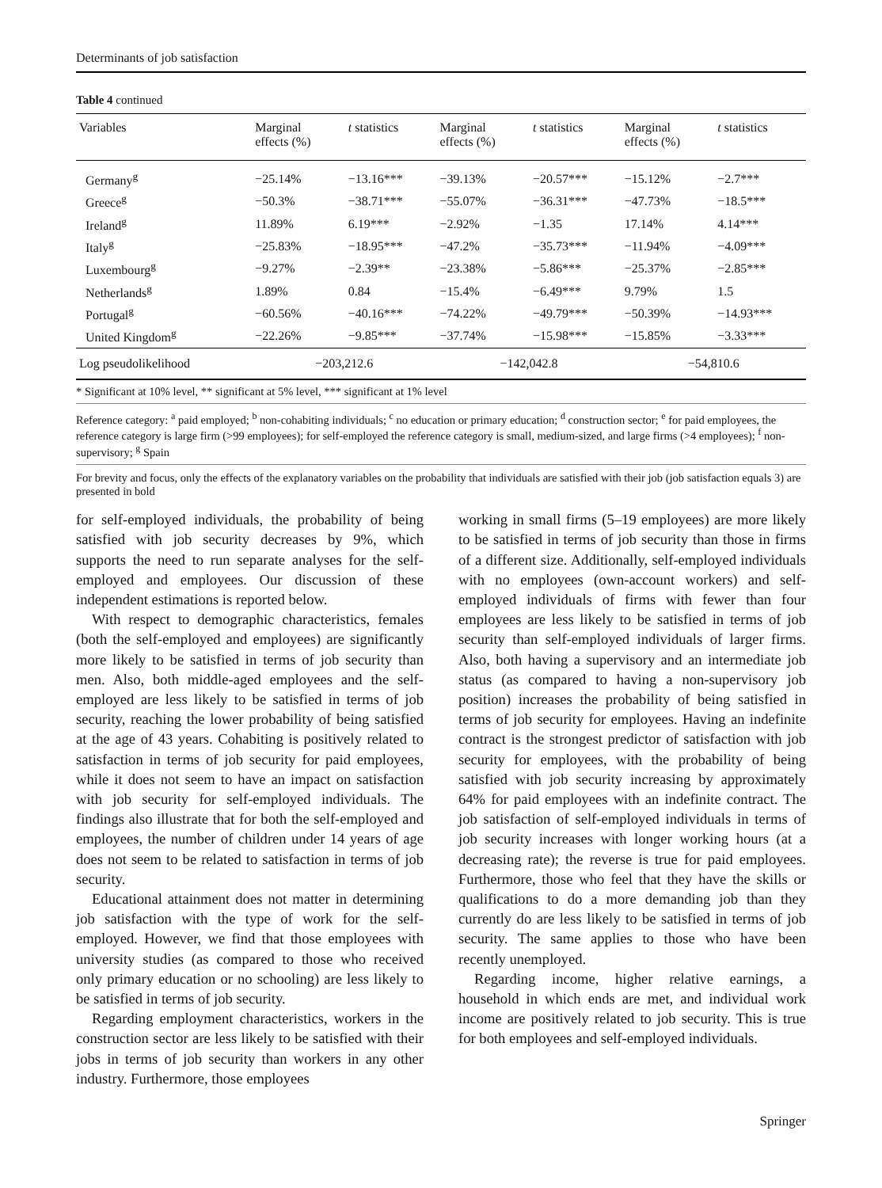Determinants of job satisfaction
Table 4 continued
| Variables | Marginal effects (%) | t statistics | Marginal effects (%) | t statistics | Marginal effects (%) | t statistics |
| --- | --- | --- | --- | --- | --- | --- |
| Germany<sup>g</sup> | −25.14% | −13.16*** | −39.13% | −20.57*** | −15.12% | −2.7*** |
| Greece<sup>g</sup> | −50.3% | −38.71*** | −55.07% | −36.31*** | −47.73% | −18.5*** |
| Ireland<sup>g</sup> | 11.89% | 6.19*** | −2.92% | −1.35 | 17.14% | 4.14*** |
| Italy<sup>g</sup> | −25.83% | −18.95*** | −47.2% | −35.73*** | −11.94% | −4.09*** |
| Luxembourg<sup>g</sup> | −9.27% | −2.39** | −23.38% | −5.86*** | −25.37% | −2.85*** |
| Netherlands<sup>g</sup> | 1.89% | 0.84 | −15.4% | −6.49*** | 9.79% | 1.5 |
| Portugal<sup>g</sup> | −60.56% | −40.16*** | −74.22% | −49.79*** | −50.39% | −14.93*** |
| United Kingdom<sup>g</sup> | −22.26% | −9.85*** | −37.74% | −15.98*** | −15.85% | −3.33*** |
| Log pseudolikelihood | −203,212.6 | | −142,042.8 | | −54,810.6 | |
* Significant at 10% level, ** significant at 5% level, *** significant at 1% level
Reference category: <sup>a</sup> paid employed; <sup>b</sup> non-cohabiting individuals; <sup>c</sup> no education or primary education; <sup>d</sup> construction sector; <sup>e</sup> for paid employees, the reference category is large firm (>99 employees); for self-employed the reference category is small, medium-sized, and large firms (>4 employees); <sup>f</sup> non-supervisory; <sup>g</sup> Spain
For brevity and focus, only the effects of the explanatory variables on the probability that individuals are satisfied with their job (job satisfaction equals 3) are presented in bold
for self-employed individuals, the probability of being satisfied with job security decreases by 9%, which supports the need to run separate analyses for the self-employed and employees. Our discussion of these independent estimations is reported below.
With respect to demographic characteristics, females (both the self-employed and employees) are significantly more likely to be satisfied in terms of job security than men. Also, both middle-aged employees and the self-employed are less likely to be satisfied in terms of job security, reaching the lower probability of being satisfied at the age of 43 years. Cohabiting is positively related to satisfaction in terms of job security for paid employees, while it does not seem to have an impact on satisfaction with job security for self-employed individuals. The findings also illustrate that for both the self-employed and employees, the number of children under 14 years of age does not seem to be related to satisfaction in terms of job security.
Educational attainment does not matter in determining job satisfaction with the type of work for the self-employed. However, we find that those employees with university studies (as compared to those who received only primary education or no schooling) are less likely to be satisfied in terms of job security.
Regarding employment characteristics, workers in the construction sector are less likely to be satisfied with their jobs in terms of job security than workers in any other industry. Furthermore, those employees
working in small firms (5–19 employees) are more likely to be satisfied in terms of job security than those in firms of a different size. Additionally, self-employed individuals with no employees (own-account workers) and self-employed individuals of firms with fewer than four employees are less likely to be satisfied in terms of job security than self-employed individuals of larger firms. Also, both having a supervisory and an intermediate job status (as compared to having a non-supervisory job position) increases the probability of being satisfied in terms of job security for employees. Having an indefinite contract is the strongest predictor of satisfaction with job security for employees, with the probability of being satisfied with job security increasing by approximately 64% for paid employees with an indefinite contract. The job satisfaction of self-employed individuals in terms of job security increases with longer working hours (at a decreasing rate); the reverse is true for paid employees. Furthermore, those who feel that they have the skills or qualifications to do a more demanding job than they currently do are less likely to be satisfied in terms of job security. The same applies to those who have been recently unemployed.
Regarding income, higher relative earnings, a household in which ends are met, and individual work income are positively related to job security. This is true for both employees and self-employed individuals.
Springer